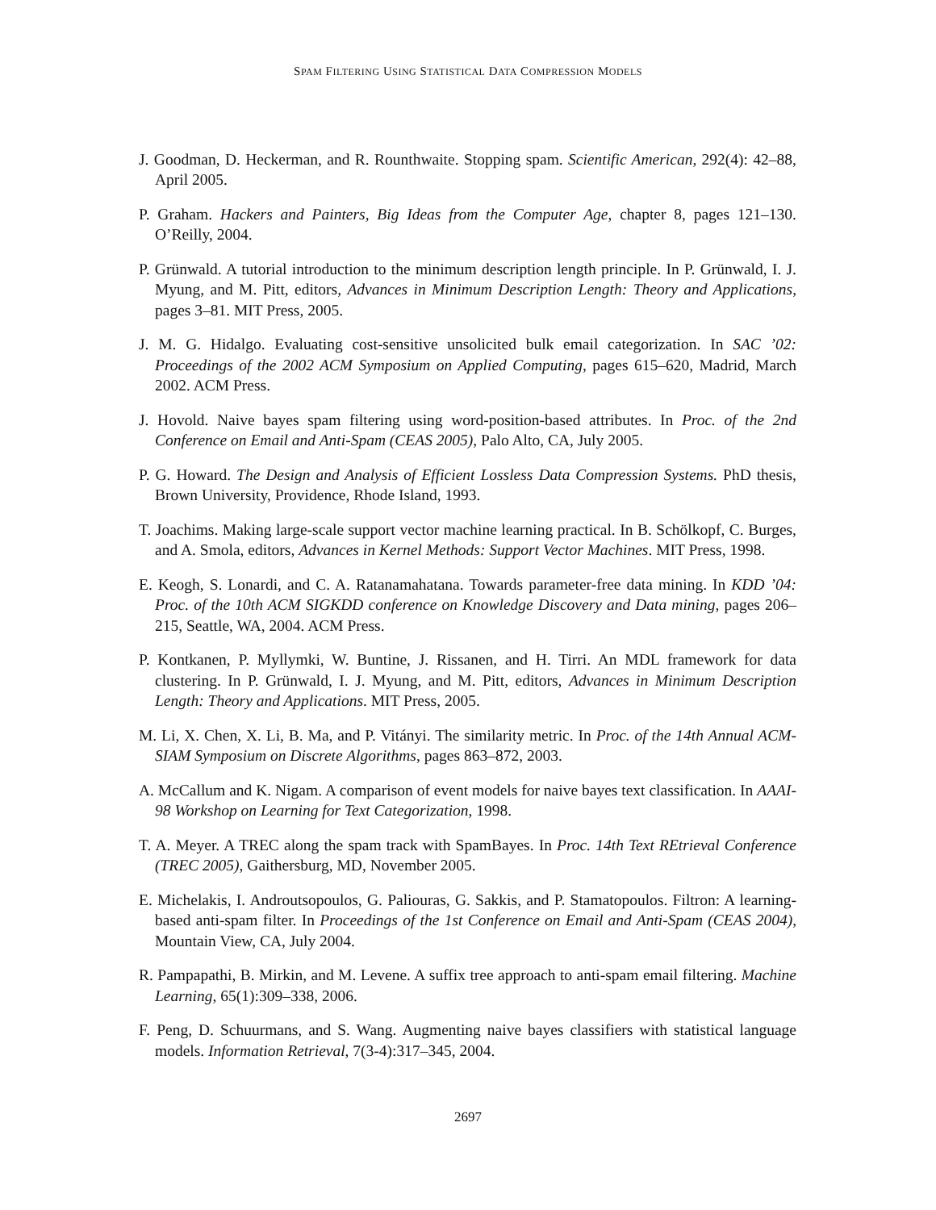SPAM FILTERING USING STATISTICAL DATA COMPRESSION MODELS
J. Goodman, D. Heckerman, and R. Rounthwaite. Stopping spam. Scientific American, 292(4): 42–88, April 2005.
P. Graham. Hackers and Painters, Big Ideas from the Computer Age, chapter 8, pages 121–130. O’Reilly, 2004.
P. Grünwald. A tutorial introduction to the minimum description length principle. In P. Grünwald, I. J. Myung, and M. Pitt, editors, Advances in Minimum Description Length: Theory and Applications, pages 3–81. MIT Press, 2005.
J. M. G. Hidalgo. Evaluating cost-sensitive unsolicited bulk email categorization. In SAC ’02: Proceedings of the 2002 ACM Symposium on Applied Computing, pages 615–620, Madrid, March 2002. ACM Press.
J. Hovold. Naive bayes spam filtering using word-position-based attributes. In Proc. of the 2nd Conference on Email and Anti-Spam (CEAS 2005), Palo Alto, CA, July 2005.
P. G. Howard. The Design and Analysis of Efficient Lossless Data Compression Systems. PhD thesis, Brown University, Providence, Rhode Island, 1993.
T. Joachims. Making large-scale support vector machine learning practical. In B. Schölkopf, C. Burges, and A. Smola, editors, Advances in Kernel Methods: Support Vector Machines. MIT Press, 1998.
E. Keogh, S. Lonardi, and C. A. Ratanamahatana. Towards parameter-free data mining. In KDD ’04: Proc. of the 10th ACM SIGKDD conference on Knowledge Discovery and Data mining, pages 206–215, Seattle, WA, 2004. ACM Press.
P. Kontkanen, P. Myllymki, W. Buntine, J. Rissanen, and H. Tirri. An MDL framework for data clustering. In P. Grünwald, I. J. Myung, and M. Pitt, editors, Advances in Minimum Description Length: Theory and Applications. MIT Press, 2005.
M. Li, X. Chen, X. Li, B. Ma, and P. Vitányi. The similarity metric. In Proc. of the 14th Annual ACM-SIAM Symposium on Discrete Algorithms, pages 863–872, 2003.
A. McCallum and K. Nigam. A comparison of event models for naive bayes text classification. In AAAI-98 Workshop on Learning for Text Categorization, 1998.
T. A. Meyer. A TREC along the spam track with SpamBayes. In Proc. 14th Text REtrieval Conference (TREC 2005), Gaithersburg, MD, November 2005.
E. Michelakis, I. Androutsopoulos, G. Paliouras, G. Sakkis, and P. Stamatopoulos. Filtron: A learning-based anti-spam filter. In Proceedings of the 1st Conference on Email and Anti-Spam (CEAS 2004), Mountain View, CA, July 2004.
R. Pampapathi, B. Mirkin, and M. Levene. A suffix tree approach to anti-spam email filtering. Machine Learning, 65(1):309–338, 2006.
F. Peng, D. Schuurmans, and S. Wang. Augmenting naive bayes classifiers with statistical language models. Information Retrieval, 7(3-4):317–345, 2004.
2697